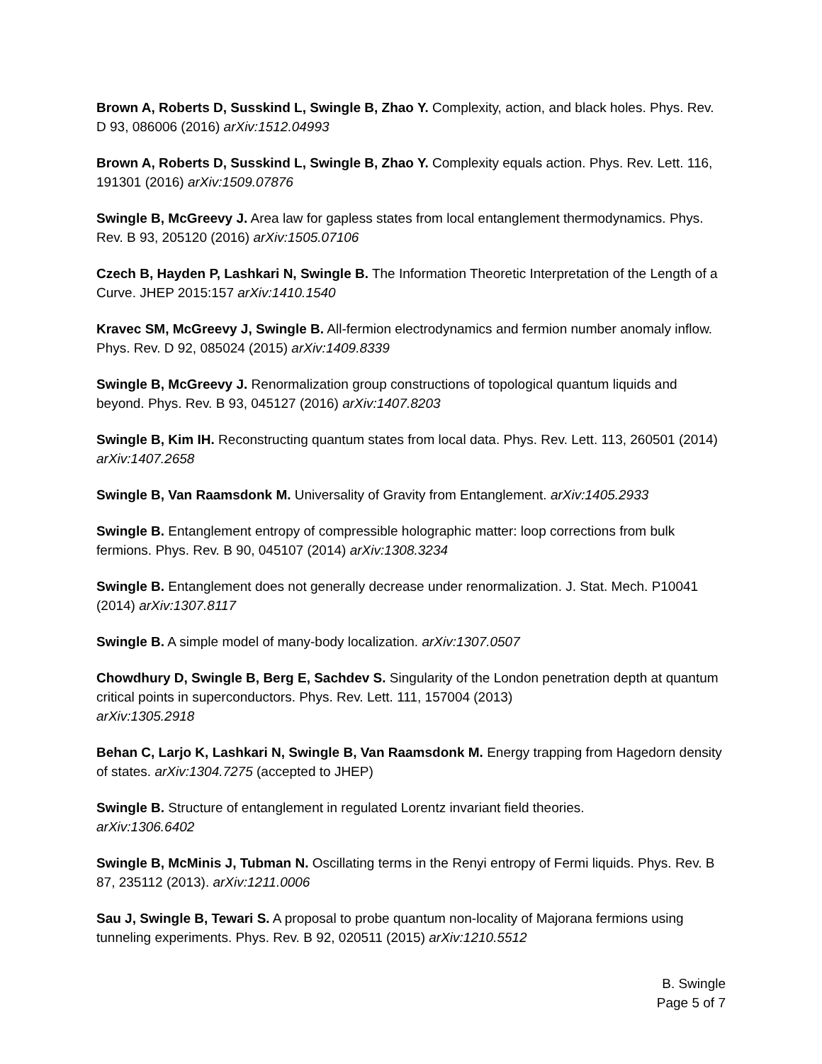Brown A, Roberts D, Susskind L, Swingle B, Zhao Y. Complexity, action, and black holes. Phys. Rev. D 93, 086006 (2016) arXiv:1512.04993
Brown A, Roberts D, Susskind L, Swingle B, Zhao Y. Complexity equals action. Phys. Rev. Lett. 116, 191301 (2016) arXiv:1509.07876
Swingle B, McGreevy J. Area law for gapless states from local entanglement thermodynamics. Phys. Rev. B 93, 205120 (2016) arXiv:1505.07106
Czech B, Hayden P, Lashkari N, Swingle B. The Information Theoretic Interpretation of the Length of a Curve. JHEP 2015:157 arXiv:1410.1540
Kravec SM, McGreevy J, Swingle B. All-fermion electrodynamics and fermion number anomaly inflow. Phys. Rev. D 92, 085024 (2015) arXiv:1409.8339
Swingle B, McGreevy J. Renormalization group constructions of topological quantum liquids and beyond. Phys. Rev. B 93, 045127 (2016) arXiv:1407.8203
Swingle B, Kim IH. Reconstructing quantum states from local data. Phys. Rev. Lett. 113, 260501 (2014) arXiv:1407.2658
Swingle B, Van Raamsdonk M. Universality of Gravity from Entanglement. arXiv:1405.2933
Swingle B. Entanglement entropy of compressible holographic matter: loop corrections from bulk fermions. Phys. Rev. B 90, 045107 (2014) arXiv:1308.3234
Swingle B. Entanglement does not generally decrease under renormalization. J. Stat. Mech. P10041 (2014) arXiv:1307.8117
Swingle B. A simple model of many-body localization. arXiv:1307.0507
Chowdhury D, Swingle B, Berg E, Sachdev S. Singularity of the London penetration depth at quantum critical points in superconductors. Phys. Rev. Lett. 111, 157004 (2013)
arXiv:1305.2918
Behan C, Larjo K, Lashkari N, Swingle B, Van Raamsdonk M. Energy trapping from Hagedorn density of states. arXiv:1304.7275 (accepted to JHEP)
Swingle B. Structure of entanglement in regulated Lorentz invariant field theories.
arXiv:1306.6402
Swingle B, McMinis J, Tubman N. Oscillating terms in the Renyi entropy of Fermi liquids. Phys. Rev. B 87, 235112 (2013). arXiv:1211.0006
Sau J, Swingle B, Tewari S. A proposal to probe quantum non-locality of Majorana fermions using tunneling experiments. Phys. Rev. B 92, 020511 (2015) arXiv:1210.5512
B. Swingle
Page 5 of 7